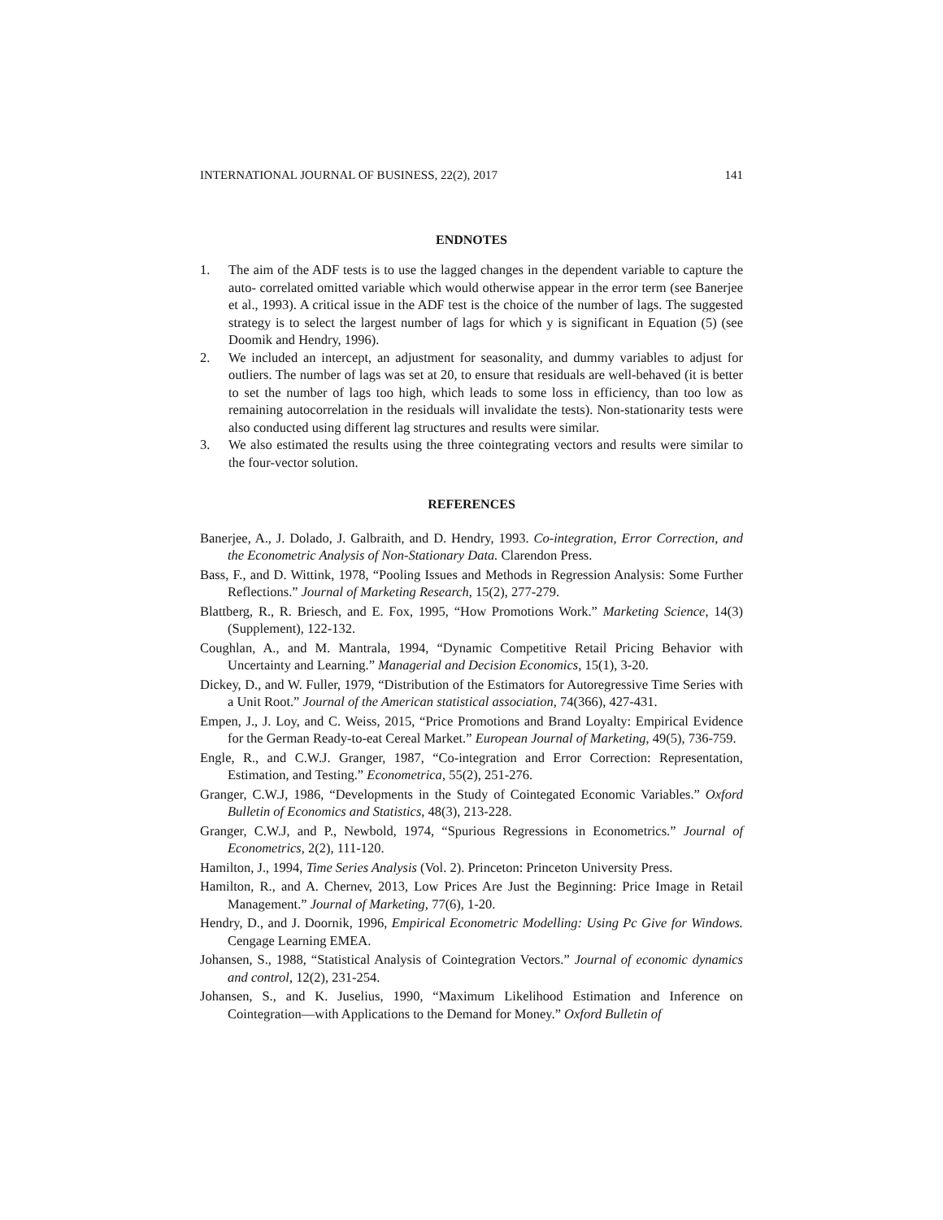INTERNATIONAL JOURNAL OF BUSINESS, 22(2), 2017 141
ENDNOTES
1. The aim of the ADF tests is to use the lagged changes in the dependent variable to capture the auto- correlated omitted variable which would otherwise appear in the error term (see Banerjee et al., 1993). A critical issue in the ADF test is the choice of the number of lags. The suggested strategy is to select the largest number of lags for which y is significant in Equation (5) (see Doomik and Hendry, 1996).
2. We included an intercept, an adjustment for seasonality, and dummy variables to adjust for outliers. The number of lags was set at 20, to ensure that residuals are well-behaved (it is better to set the number of lags too high, which leads to some loss in efficiency, than too low as remaining autocorrelation in the residuals will invalidate the tests). Non-stationarity tests were also conducted using different lag structures and results were similar.
3. We also estimated the results using the three cointegrating vectors and results were similar to the four-vector solution.
REFERENCES
Banerjee, A., J. Dolado, J. Galbraith, and D. Hendry, 1993. Co-integration, Error Correction, and the Econometric Analysis of Non-Stationary Data. Clarendon Press.
Bass, F., and D. Wittink, 1978, “Pooling Issues and Methods in Regression Analysis: Some Further Reflections.” Journal of Marketing Research, 15(2), 277-279.
Blattberg, R., R. Briesch, and E. Fox, 1995, “How Promotions Work.” Marketing Science, 14(3) (Supplement), 122-132.
Coughlan, A., and M. Mantrala, 1994, “Dynamic Competitive Retail Pricing Behavior with Uncertainty and Learning.” Managerial and Decision Economics, 15(1), 3-20.
Dickey, D., and W. Fuller, 1979, “Distribution of the Estimators for Autoregressive Time Series with a Unit Root.” Journal of the American statistical association, 74(366), 427-431.
Empen, J., J. Loy, and C. Weiss, 2015, “Price Promotions and Brand Loyalty: Empirical Evidence for the German Ready-to-eat Cereal Market.” European Journal of Marketing, 49(5), 736-759.
Engle, R., and C.W.J. Granger, 1987, “Co-integration and Error Correction: Representation, Estimation, and Testing.” Econometrica, 55(2), 251-276.
Granger, C.W.J, 1986, “Developments in the Study of Cointegated Economic Variables.” Oxford Bulletin of Economics and Statistics, 48(3), 213-228.
Granger, C.W.J, and P., Newbold, 1974, “Spurious Regressions in Econometrics.” Journal of Econometrics, 2(2), 111-120.
Hamilton, J., 1994, Time Series Analysis (Vol. 2). Princeton: Princeton University Press.
Hamilton, R., and A. Chernev, 2013, Low Prices Are Just the Beginning: Price Image in Retail Management.” Journal of Marketing, 77(6), 1-20.
Hendry, D., and J. Doornik, 1996, Empirical Econometric Modelling: Using Pc Give for Windows. Cengage Learning EMEA.
Johansen, S., 1988, “Statistical Analysis of Cointegration Vectors.” Journal of economic dynamics and control, 12(2), 231-254.
Johansen, S., and K. Juselius, 1990, “Maximum Likelihood Estimation and Inference on Cointegration—with Applications to the Demand for Money.” Oxford Bulletin of